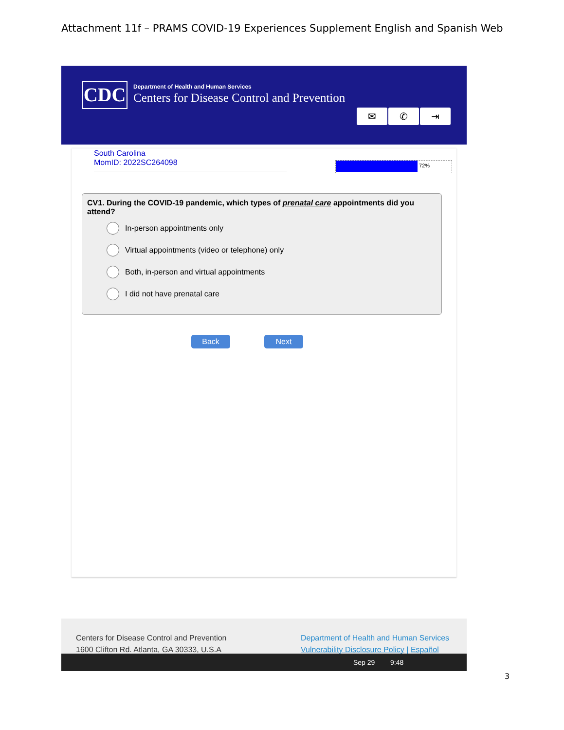Attachment 11f – PRAMS COVID-19 Experiences Supplement English and Spanish Web
CDC
Department of Health and Human Services
Centers for Disease Control and Prevention
✉ ✆ ⇥
South Carolina
MomID: 2022SC264098
72%
CV1. During the COVID-19 pandemic, which types of prenatal care appointments did you attend?
In-person appointments only
Virtual appointments (video or telephone) only
Both, in-person and virtual appointments
I did not have prenatal care
Back Next
Centers for Disease Control and Prevention
1600 Clifton Rd. Atlanta, GA 30333, U.S.A
Department of Health and Human Services
Vulnerability Disclosure Policy | Español
Sep 29 9:48
3